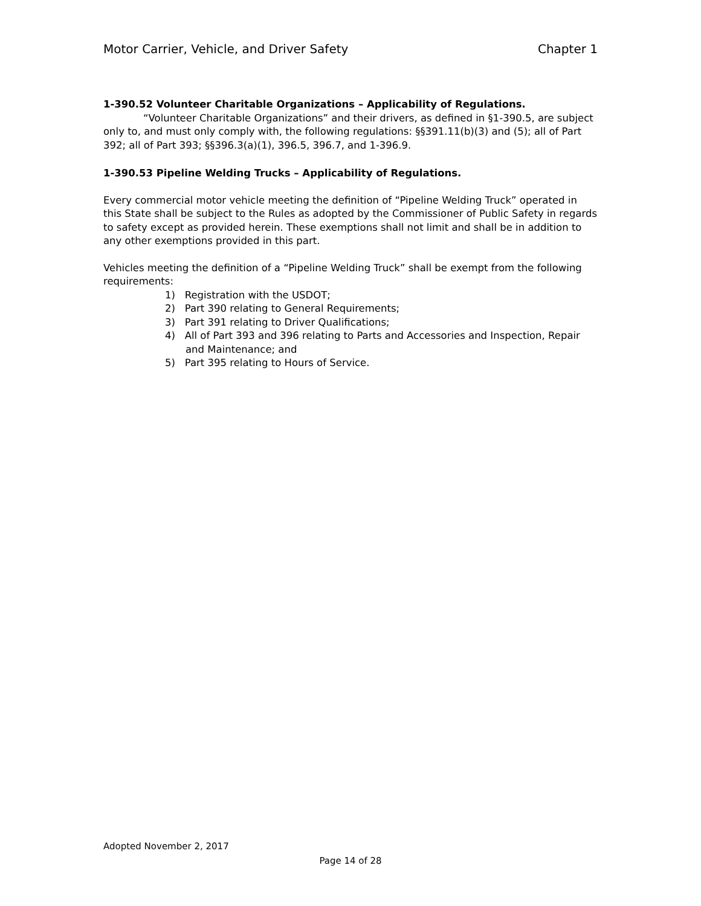Motor Carrier, Vehicle, and Driver Safety Chapter 1
1-390.52 Volunteer Charitable Organizations – Applicability of Regulations.
“Volunteer Charitable Organizations” and their drivers, as defined in §1-390.5, are subject only to, and must only comply with, the following regulations: §§391.11(b)(3) and (5); all of Part 392; all of Part 393; §§396.3(a)(1), 396.5, 396.7, and 1-396.9.
1-390.53 Pipeline Welding Trucks – Applicability of Regulations.
Every commercial motor vehicle meeting the definition of “Pipeline Welding Truck” operated in this State shall be subject to the Rules as adopted by the Commissioner of Public Safety in regards to safety except as provided herein. These exemptions shall not limit and shall be in addition to any other exemptions provided in this part.
Vehicles meeting the definition of a “Pipeline Welding Truck” shall be exempt from the following requirements:
1) Registration with the USDOT;
2) Part 390 relating to General Requirements;
3) Part 391 relating to Driver Qualifications;
4) All of Part 393 and 396 relating to Parts and Accessories and Inspection, Repair and Maintenance; and
5) Part 395 relating to Hours of Service.
Adopted November 2, 2017
Page 14 of 28